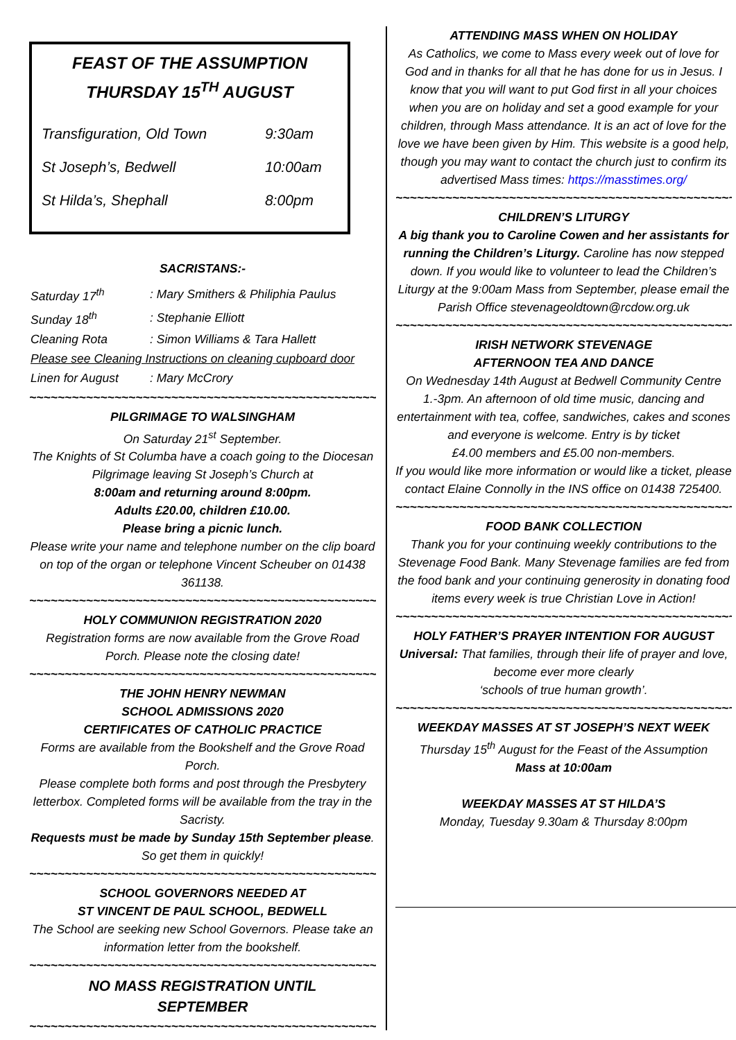FEAST OF THE ASSUMPTION
THURSDAY 15<sup>TH</sup> AUGUST
| Transfiguration, Old Town | 9:30am |
| St Joseph’s, Bedwell | 10:00am |
| St Hilda’s, Shephall | 8:00pm |
SACRISTANS:-
| Saturday 17<sup>th</sup> | : Mary Smithers & Philiphia Paulus |
| Sunday 18<sup>th</sup> | : Stephanie Elliott |
| Cleaning Rota | : Simon Williams & Tara Hallett |
| Please see Cleaning Instructions on cleaning cupboard door | |
| Linen for August | : Mary McCrory |
~~~~~~~~~~~~~~~~~~~~~~~~~~~~~~~~~~~~~~~~~~~~~~~~~~~
PILGRIMAGE TO WALSINGHAM
On Saturday 21<sup>st</sup> September.
The Knights of St Columba have a coach going to the Diocesan Pilgrimage leaving St Joseph’s Church at
8:00am and returning around 8:00pm.
Adults £20.00, children £10.00.
Please bring a picnic lunch.
Please write your name and telephone number on the clip board on top of the organ or telephone Vincent Scheuber on 01438 361138.
~~~~~~~~~~~~~~~~~~~~~~~~~~~~~~~~~~~~~~~~~~~~~~~~~~~
HOLY COMMUNION REGISTRATION 2020
Registration forms are now available from the Grove Road Porch. Please note the closing date!
~~~~~~~~~~~~~~~~~~~~~~~~~~~~~~~~~~~~~~~~~~~~~~~~~~~
THE JOHN HENRY NEWMAN
SCHOOL ADMISSIONS 2020
CERTIFICATES OF CATHOLIC PRACTICE
Forms are available from the Bookshelf and the Grove Road Porch.
Please complete both forms and post through the Presbytery letterbox. Completed forms will be available from the tray in the Sacristy.
Requests must be made by Sunday 15th September please. So get them in quickly!
~~~~~~~~~~~~~~~~~~~~~~~~~~~~~~~~~~~~~~~~~~~~~~~~~~~
SCHOOL GOVERNORS NEEDED AT
ST VINCENT DE PAUL SCHOOL, BEDWELL
The School are seeking new School Governors. Please take an information letter from the bookshelf.
~~~~~~~~~~~~~~~~~~~~~~~~~~~~~~~~~~~~~~~~~~~~~~~~~~~
NO MASS REGISTRATION UNTIL
SEPTEMBER
~~~~~~~~~~~~~~~~~~~~~~~~~~~~~~~~~~~~~~~~~~~~~~~~~~~
ATTENDING MASS WHEN ON HOLIDAY
As Catholics, we come to Mass every week out of love for God and in thanks for all that he has done for us in Jesus. I know that you will want to put God first in all your choices when you are on holiday and set a good example for your children, through Mass attendance. It is an act of love for the love we have been given by Him. This website is a good help, though you may want to contact the church just to confirm its advertised Mass times: https://masstimes.org/
~~~~~~~~~~~~~~~~~~~~~~~~~~~~~~~~~~~~~~~~~~~~~~~~~~~
CHILDREN’S LITURGY
A big thank you to Caroline Cowen and her assistants for running the Children’s Liturgy. Caroline has now stepped down. If you would like to volunteer to lead the Children’s Liturgy at the 9:00am Mass from September, please email the Parish Office stevenageoldtown@rcdow.org.uk
~~~~~~~~~~~~~~~~~~~~~~~~~~~~~~~~~~~~~~~~~~~~~~~~~~~
IRISH NETWORK STEVENAGE
AFTERNOON TEA AND DANCE
On Wednesday 14th August at Bedwell Community Centre 1.-3pm. An afternoon of old time music, dancing and entertainment with tea, coffee, sandwiches, cakes and scones and everyone is welcome. Entry is by ticket
£4.00 members and £5.00 non-members.
If you would like more information or would like a ticket, please contact Elaine Connolly in the INS office on 01438 725400.
~~~~~~~~~~~~~~~~~~~~~~~~~~~~~~~~~~~~~~~~~~~~~~~~~~~
FOOD BANK COLLECTION
Thank you for your continuing weekly contributions to the Stevenage Food Bank. Many Stevenage families are fed from the food bank and your continuing generosity in donating food items every week is true Christian Love in Action!
~~~~~~~~~~~~~~~~~~~~~~~~~~~~~~~~~~~~~~~~~~~~~~~~~~~
HOLY FATHER’S PRAYER INTENTION FOR AUGUST
Universal: That families, through their life of prayer and love, become ever more clearly
‘schools of true human growth’.
~~~~~~~~~~~~~~~~~~~~~~~~~~~~~~~~~~~~~~~~~~~~~~~~~~~
WEEKDAY MASSES AT ST JOSEPH’S NEXT WEEK
Thursday 15<sup>th</sup> August for the Feast of the Assumption
Mass at 10:00am
WEEKDAY MASSES AT ST HILDA’S
Monday, Tuesday 9.30am & Thursday 8:00pm